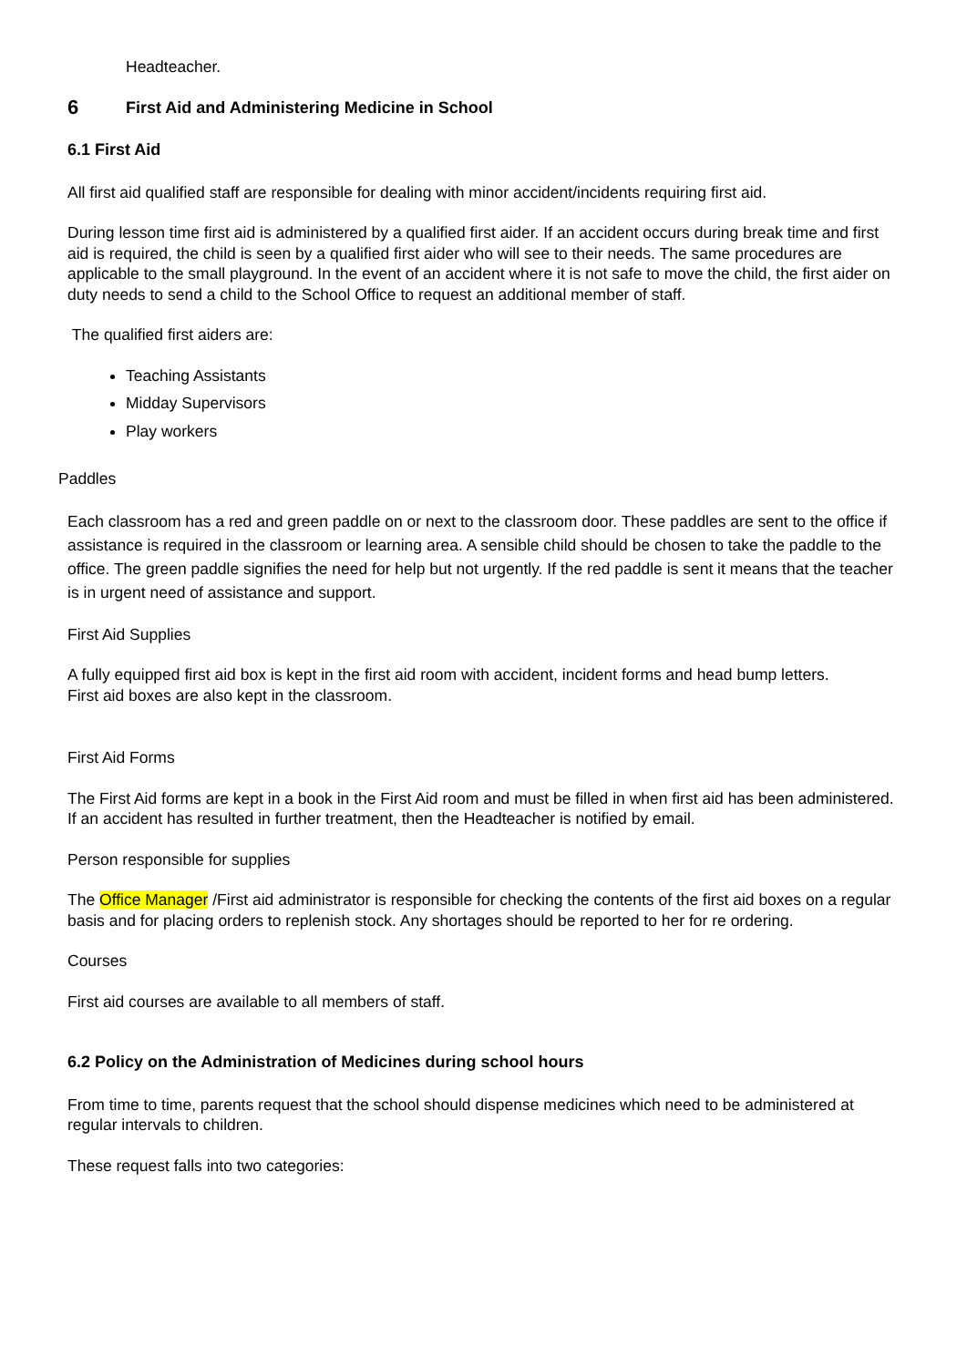Headteacher.
6 First Aid and Administering Medicine in School
6.1 First Aid
All first aid qualified staff are responsible for dealing with minor accident/incidents requiring first aid.
During lesson time first aid is administered by a qualified first aider. If an accident occurs during break time and first aid is required, the child is seen by a qualified first aider who will see to their needs. The same procedures are applicable to the small playground. In the event of an accident where it is not safe to move the child, the first aider on duty needs to send a child to the School Office to request an additional member of staff.
The qualified first aiders are:
Teaching Assistants
Midday Supervisors
Play workers
Paddles
Each classroom has a red and green paddle on or next to the classroom door. These paddles are sent to the office if assistance is required in the classroom or learning area. A sensible child should be chosen to take the paddle to the office. The green paddle signifies the need for help but not urgently. If the red paddle is sent it means that the teacher is in urgent need of assistance and support.
First Aid Supplies
A fully equipped first aid box is kept in the first aid room with accident, incident forms and head bump letters.
First aid boxes are also kept in the classroom.
First Aid Forms
The First Aid forms are kept in a book in the First Aid room and must be filled in when first aid has been administered. If an accident has resulted in further treatment, then the Headteacher is notified by email.
Person responsible for supplies
The Office Manager /First aid administrator is responsible for checking the contents of the first aid boxes on a regular basis and for placing orders to replenish stock. Any shortages should be reported to her for re ordering.
Courses
First aid courses are available to all members of staff.
6.2 Policy on the Administration of Medicines during school hours
From time to time, parents request that the school should dispense medicines which need to be administered at regular intervals to children.
These request falls into two categories: